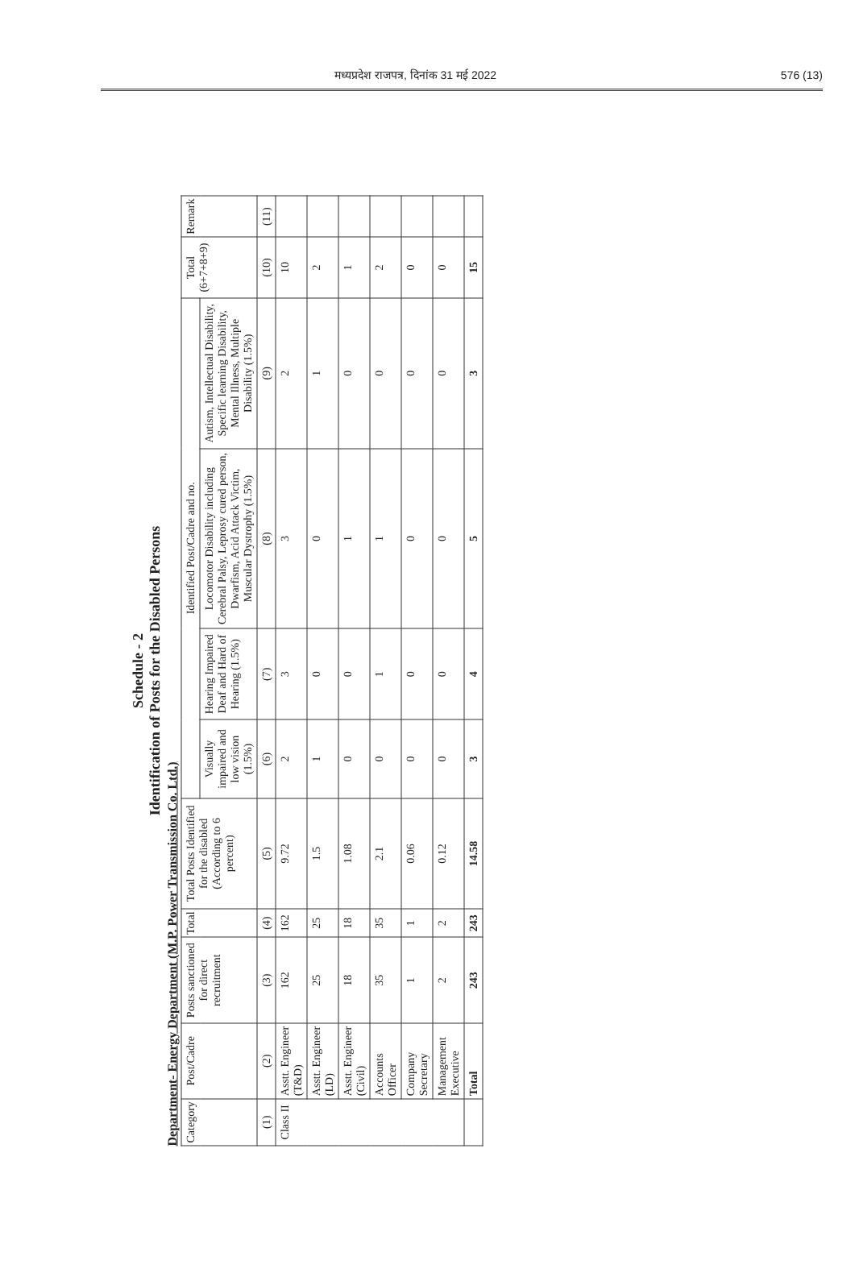मध्यप्रदेश राजपत्र, दिनांक 31 मई 2022 576 (13)
Schedule - 2
Identification of Posts for the Disabled Persons
Department- Energy Department (M.P. Power Transmission Co. Ltd.)
| Category | Post/Cadre | Posts sanctioned for direct recruitment | Total | Total Posts Identified for the disabled (According to 6 percent) | Identified Post/Cadre and no. | | | | Total (6+7+8+9) | Remark |
| --- | --- | --- | --- | --- | --- | --- | --- | --- | --- | --- |
| | | | | | Visually impaired and low vision (1.5%) | Hearing Impaired Deaf and Hard of Hearing (1.5%) | Locomotor Disability including Cerebral Palsy, Leprosy cured person, Dwarfism, Acid Attack Victim, Muscular Dystrophy (1.5%) | Autism, Intellectual Disability, Specific learning Disability, Mental Illness, Multiple Disability (1.5%) | | |
| (1) | (2) | (3) | (4) | (5) | (6) | (7) | (8) | (9) | (10) | (11) |
| Class II | Asstt. Engineer (T&D) | 162 | 162 | 9.72 | 2 | 3 | 3 | 2 | 10 | |
| | Asstt. Engineer (LD) | 25 | 25 | 1.5 | 1 | 0 | 0 | 1 | 2 | |
| | Asstt. Engineer (Civil) | 18 | 18 | 1.08 | 0 | 0 | 1 | 0 | 1 | |
| | Accounts Officer | 35 | 35 | 2.1 | 0 | 1 | 1 | 0 | 2 | |
| | Company Secretary | 1 | 1 | 0.06 | 0 | 0 | 0 | 0 | 0 | |
| | Management Executive | 2 | 2 | 0.12 | 0 | 0 | 0 | 0 | 0 | |
| | Total | 243 | 243 | 14.58 | 3 | 4 | 5 | 3 | 15 | |